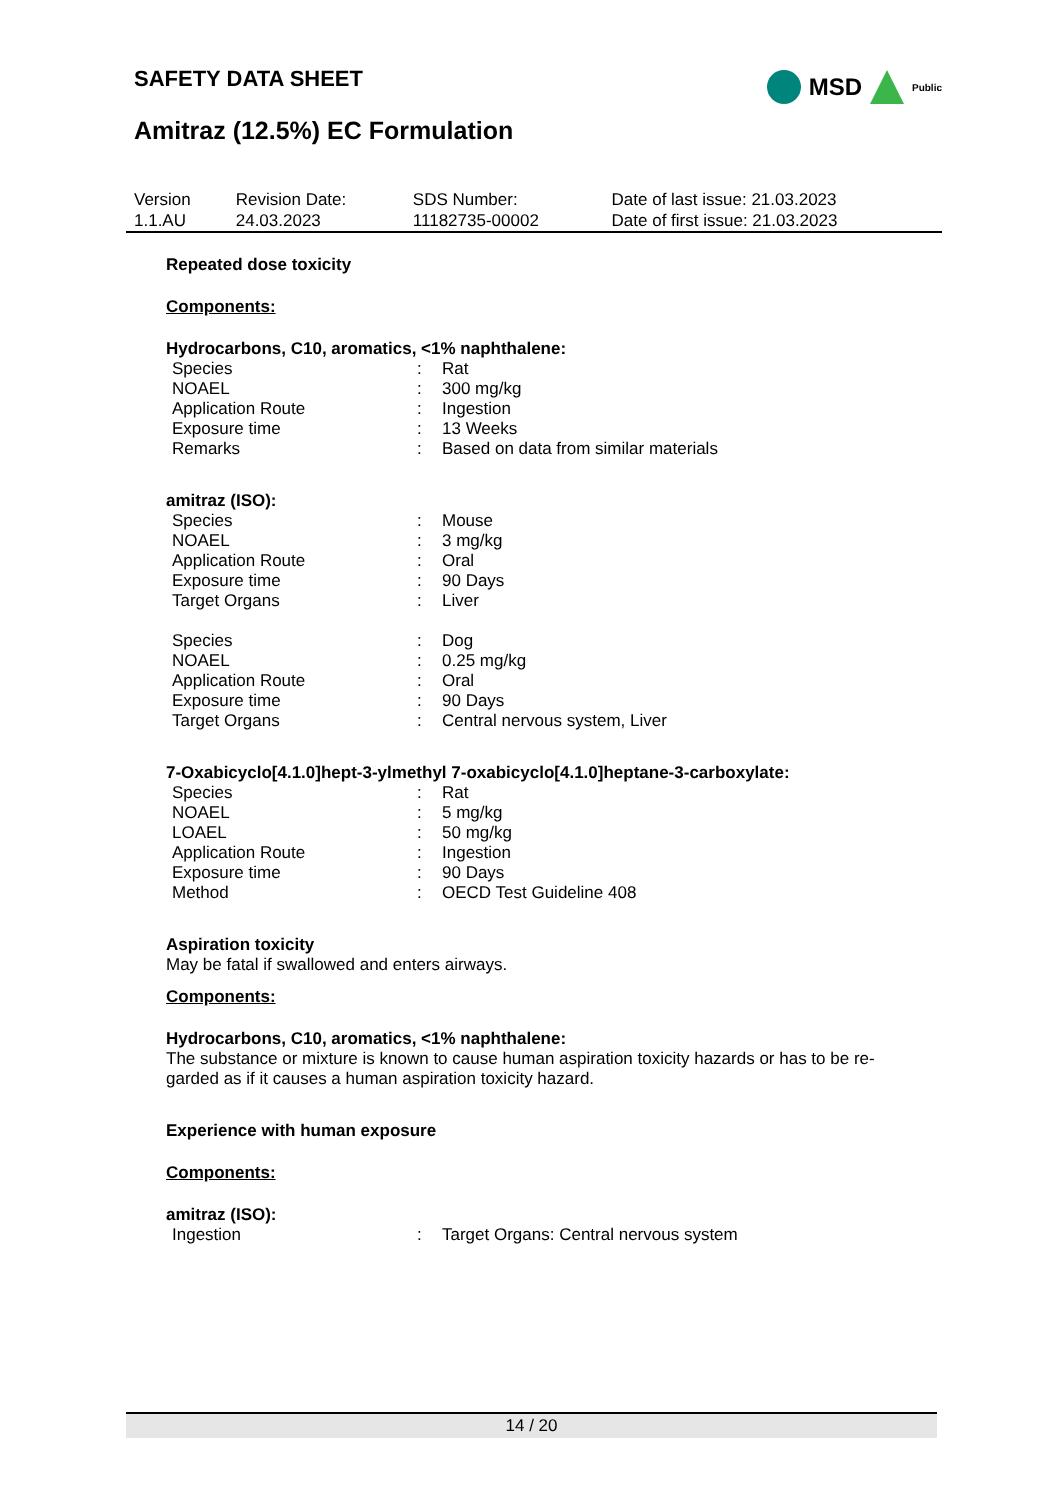MSD Public
SAFETY DATA SHEET
Amitraz (12.5%) EC Formulation
| Version 1.1.AU | Revision Date: 24.03.2023 | SDS Number: 11182735-00002 | Date of last issue: 21.03.2023 Date of first issue: 21.03.2023 |
Repeated dose toxicity
Components:
Hydrocarbons, C10, aromatics, <1% naphthalene:
| Species | : | Rat |
| NOAEL | : | 300 mg/kg |
| Application Route | : | Ingestion |
| Exposure time | : | 13 Weeks |
| Remarks | : | Based on data from similar materials |
amitraz (ISO):
| Species | : | Mouse |
| NOAEL | : | 3 mg/kg |
| Application Route | : | Oral |
| Exposure time | : | 90 Days |
| Target Organs | : | Liver |
| Species | : | Dog |
| NOAEL | : | 0.25 mg/kg |
| Application Route | : | Oral |
| Exposure time | : | 90 Days |
| Target Organs | : | Central nervous system, Liver |
7-Oxabicyclo[4.1.0]hept-3-ylmethyl 7-oxabicyclo[4.1.0]heptane-3-carboxylate:
| Species | : | Rat |
| NOAEL | : | 5 mg/kg |
| LOAEL | : | 50 mg/kg |
| Application Route | : | Ingestion |
| Exposure time | : | 90 Days |
| Method | : | OECD Test Guideline 408 |
Aspiration toxicity
May be fatal if swallowed and enters airways.
Components:
Hydrocarbons, C10, aromatics, <1% naphthalene:
The substance or mixture is known to cause human aspiration toxicity hazards or has to be re-
garded as if it causes a human aspiration toxicity hazard.
Experience with human exposure
Components:
amitraz (ISO):
| Ingestion | : | Target Organs: Central nervous system |
14 / 20